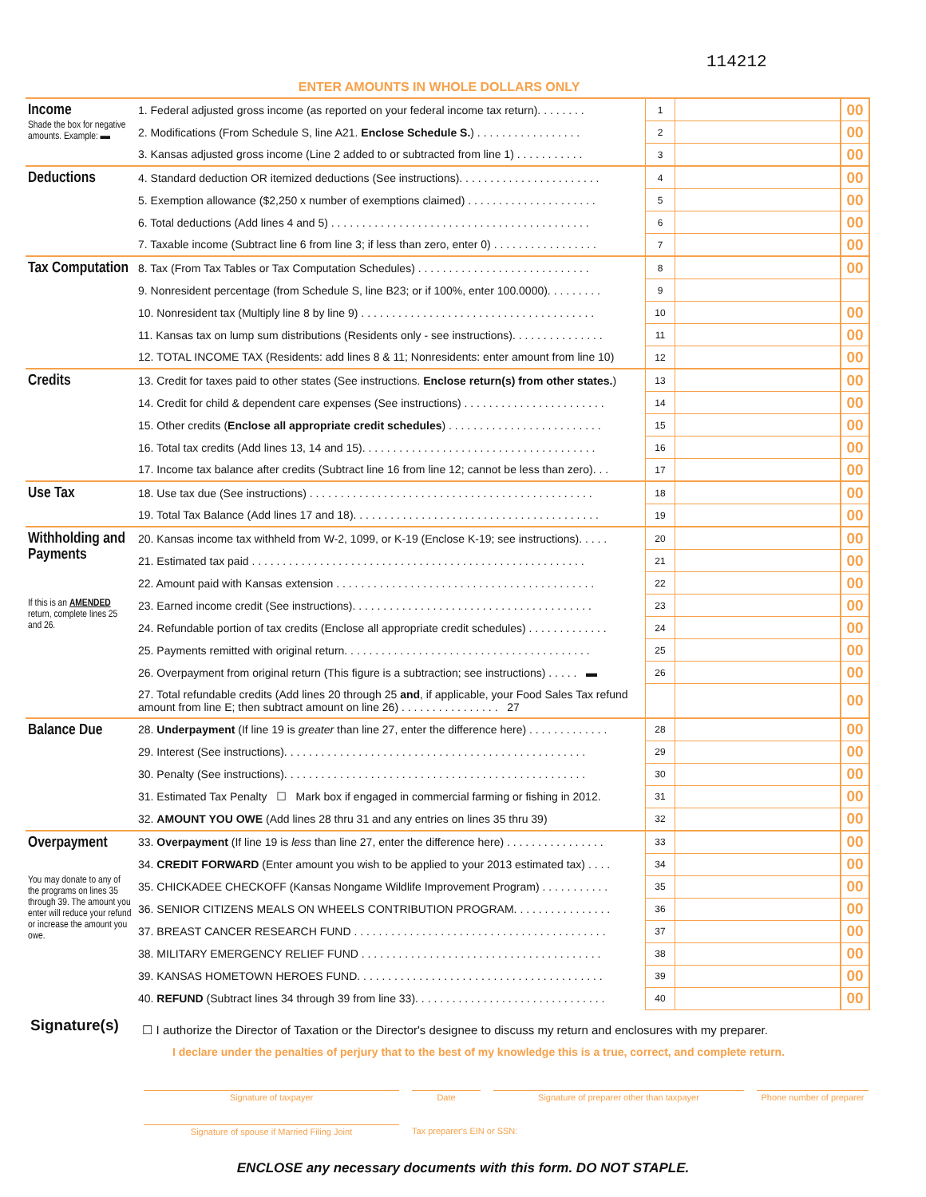114212
ENTER AMOUNTS IN WHOLE DOLLARS ONLY
| Income Shade the box for negative amounts. Example: ▬ | 1. Federal adjusted gross income (as reported on your federal income tax return). . . . . . . . | 1 | | 00 |
| | 2. Modifications (From Schedule S, line A21. Enclose Schedule S. ) . . . . . . . . . . . . . . . . . | 2 | | 00 |
| | 3. Kansas adjusted gross income (Line 2 added to or subtracted from line 1) . . . . . . . . . . . | 3 | | 00 |
| Deductions | 4. Standard deduction OR itemized deductions (See instructions). . . . . . . . . . . . . . . . . . . . . . . | 4 | | 00 |
| | 5. Exemption allowance ($2,250 x number of exemptions claimed) . . . . . . . . . . . . . . . . . . . . . | 5 | | 00 |
| | 6. Total deductions (Add lines 4 and 5) . . . . . . . . . . . . . . . . . . . . . . . . . . . . . . . . . . . . . . . . . . | 6 | | 00 |
| | 7. Taxable income (Subtract line 6 from line 3; if less than zero, enter 0) . . . . . . . . . . . . . . . . . | 7 | | 00 |
| Tax Computation | 8. Tax (From Tax Tables or Tax Computation Schedules) . . . . . . . . . . . . . . . . . . . . . . . . . . . . | 8 | | 00 |
| | 9. Nonresident percentage (from Schedule S, line B23; or if 100%, enter 100.0000). . . . . . . . . | 9 | | |
| | 10. Nonresident tax (Multiply line 8 by line 9) . . . . . . . . . . . . . . . . . . . . . . . . . . . . . . . . . . . . . . | 10 | | 00 |
| | 11. Kansas tax on lump sum distributions (Residents only - see instructions). . . . . . . . . . . . . . . | 11 | | 00 |
| | 12. TOTAL INCOME TAX (Residents: add lines 8 & 11; Nonresidents: enter amount from line 10) | 12 | | 00 |
| Credits | 13. Credit for taxes paid to other states (See instructions. Enclose return(s) from other states. ) | 13 | | 00 |
| | 14. Credit for child & dependent care expenses (See instructions) . . . . . . . . . . . . . . . . . . . . . . . | 14 | | 00 |
| | 15. Other credits ( Enclose all appropriate credit schedules ) . . . . . . . . . . . . . . . . . . . . . . . . . | 15 | | 00 |
| | 16. Total tax credits (Add lines 13, 14 and 15). . . . . . . . . . . . . . . . . . . . . . . . . . . . . . . . . . . . . . | 16 | | 00 |
| | 17. Income tax balance after credits (Subtract line 16 from line 12; cannot be less than zero). . . | 17 | | 00 |
| Use Tax | 18. Use tax due (See instructions) . . . . . . . . . . . . . . . . . . . . . . . . . . . . . . . . . . . . . . . . . . . . . . | 18 | | 00 |
| | 19. Total Tax Balance (Add lines 17 and 18). . . . . . . . . . . . . . . . . . . . . . . . . . . . . . . . . . . . . . . . | 19 | | 00 |
| Withholding and Payments If this is an AMENDED return, complete lines 25 and 26. | 20. Kansas income tax withheld from W-2, 1099, or K-19 (Enclose K-19; see instructions). . . . . | 20 | | 00 |
| | 21. Estimated tax paid . . . . . . . . . . . . . . . . . . . . . . . . . . . . . . . . . . . . . . . . . . . . . . . . . . . . . . | 21 | | 00 |
| | 22. Amount paid with Kansas extension . . . . . . . . . . . . . . . . . . . . . . . . . . . . . . . . . . . . . . . . . . | 22 | | 00 |
| | 23. Earned income credit (See instructions). . . . . . . . . . . . . . . . . . . . . . . . . . . . . . . . . . . . . . . | 23 | | 00 |
| | 24. Refundable portion of tax credits (Enclose all appropriate credit schedules) . . . . . . . . . . . . . | 24 | | 00 |
| | 25. Payments remitted with original return. . . . . . . . . . . . . . . . . . . . . . . . . . . . . . . . . . . . . . . . | 25 | | 00 |
| | 26. Overpayment from original return (This figure is a subtraction; see instructions) . . . . . ▬ | 26 | | 00 |
| | 27. Total refundable credits (Add lines 20 through 25 and , if applicable, your Food Sales Tax refund amount from line E; then subtract amount on line 26) . . . . . . . . . . . . . . . . 27 | | | 00 |
| Balance Due | 28. Underpayment (If line 19 is greater than line 27, enter the difference here) . . . . . . . . . . . . . | 28 | | 00 |
| | 29. Interest (See instructions). . . . . . . . . . . . . . . . . . . . . . . . . . . . . . . . . . . . . . . . . . . . . . . . . | 29 | | 00 |
| | 30. Penalty (See instructions). . . . . . . . . . . . . . . . . . . . . . . . . . . . . . . . . . . . . . . . . . . . . . . . . | 30 | | 00 |
| | 31. Estimated Tax Penalty ☐ Mark box if engaged in commercial farming or fishing in 2012. | 31 | | 00 |
| | 32. AMOUNT YOU OWE (Add lines 28 thru 31 and any entries on lines 35 thru 39) | 32 | | 00 |
| Overpayment You may donate to any of the programs on lines 35 through 39. The amount you enter will reduce your refund or increase the amount you owe. | 33. Overpayment (If line 19 is less than line 27, enter the difference here) . . . . . . . . . . . . . . . . | 33 | | 00 |
| | 34. CREDIT FORWARD (Enter amount you wish to be applied to your 2013 estimated tax) . . . . | 34 | | 00 |
| | 35. CHICKADEE CHECKOFF (Kansas Nongame Wildlife Improvement Program) . . . . . . . . . . . | 35 | | 00 |
| | 36. SENIOR CITIZENS MEALS ON WHEELS CONTRIBUTION PROGRAM. . . . . . . . . . . . . . . . | 36 | | 00 |
| | 37. BREAST CANCER RESEARCH FUND . . . . . . . . . . . . . . . . . . . . . . . . . . . . . . . . . . . . . . . . . | 37 | | 00 |
| | 38. MILITARY EMERGENCY RELIEF FUND . . . . . . . . . . . . . . . . . . . . . . . . . . . . . . . . . . . . . . . | 38 | | 00 |
| | 39. KANSAS HOMETOWN HEROES FUND. . . . . . . . . . . . . . . . . . . . . . . . . . . . . . . . . . . . . . . . | 39 | | 00 |
| | 40. REFUND (Subtract lines 34 through 39 from line 33). . . . . . . . . . . . . . . . . . . . . . . . . . . . . . . | 40 | | 00 |
Signature(s)
☐ I authorize the Director of Taxation or the Director's designee to discuss my return and enclosures with my preparer.
I declare under the penalties of perjury that to the best of my knowledge this is a true, correct, and complete return.
Signature of taxpayer Date Signature of preparer other than taxpayer Phone number of preparer
Signature of spouse if Married Filing Joint Tax preparer's EIN or SSN:
ENCLOSE any necessary documents with this form. DO NOT STAPLE.